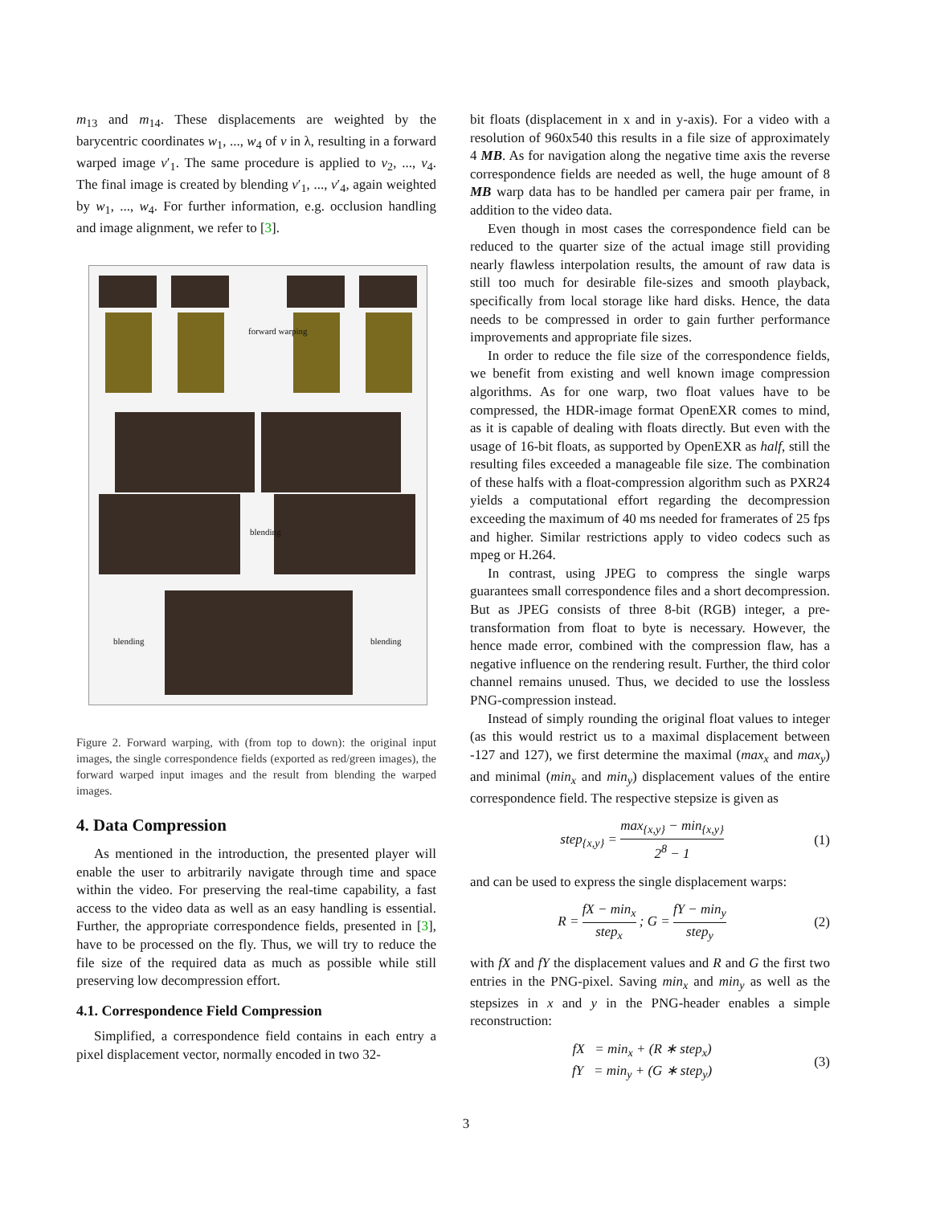m<sub>13</sub> and m<sub>14</sub>. These displacements are weighted by the barycentric coordinates w<sub>1</sub>, ..., w<sub>4</sub> of v in λ, resulting in a forward warped image v′<sub>1</sub>. The same procedure is applied to v<sub>2</sub>, ..., v<sub>4</sub>. The final image is created by blending v′<sub>1</sub>, ..., v′<sub>4</sub>, again weighted by w<sub>1</sub>, ..., w<sub>4</sub>. For further information, e.g. occlusion handling and image alignment, we refer to [3].
forward warping
blending
blending blending
Figure 2. Forward warping, with (from top to down): the original input images, the single correspondence fields (exported as red/green images), the forward warped input images and the result from blending the warped images.
4. Data Compression
As mentioned in the introduction, the presented player will enable the user to arbitrarily navigate through time and space within the video. For preserving the real-time capability, a fast access to the video data as well as an easy handling is essential. Further, the appropriate correspondence fields, presented in [3], have to be processed on the fly. Thus, we will try to reduce the file size of the required data as much as possible while still preserving low decompression effort.
4.1. Correspondence Field Compression
Simplified, a correspondence field contains in each entry a pixel displacement vector, normally encoded in two 32-
bit floats (displacement in x and in y-axis). For a video with a resolution of 960x540 this results in a file size of approximately 4 MB. As for navigation along the negative time axis the reverse correspondence fields are needed as well, the huge amount of 8 MB warp data has to be handled per camera pair per frame, in addition to the video data.
Even though in most cases the correspondence field can be reduced to the quarter size of the actual image still providing nearly flawless interpolation results, the amount of raw data is still too much for desirable file-sizes and smooth playback, specifically from local storage like hard disks. Hence, the data needs to be compressed in order to gain further performance improvements and appropriate file sizes.
In order to reduce the file size of the correspondence fields, we benefit from existing and well known image compression algorithms. As for one warp, two float values have to be compressed, the HDR-image format OpenEXR comes to mind, as it is capable of dealing with floats directly. But even with the usage of 16-bit floats, as supported by OpenEXR as half, still the resulting files exceeded a manageable file size. The combination of these halfs with a float-compression algorithm such as PXR24 yields a computational effort regarding the decompression exceeding the maximum of 40 ms needed for framerates of 25 fps and higher. Similar restrictions apply to video codecs such as mpeg or H.264.
In contrast, using JPEG to compress the single warps guarantees small correspondence files and a short decompression. But as JPEG consists of three 8-bit (RGB) integer, a pre-transformation from float to byte is necessary. However, the hence made error, combined with the compression flaw, has a negative influence on the rendering result. Further, the third color channel remains unused. Thus, we decided to use the lossless PNG-compression instead.
Instead of simply rounding the original float values to integer (as this would restrict us to a maximal displacement between -127 and 127), we first determine the maximal (max<sub>x</sub> and max<sub>y</sub>) and minimal (min<sub>x</sub> and min<sub>y</sub>) displacement values of the entire correspondence field. The respective stepsize is given as
step<sub>{x,y}</sub> = max<sub>{x,y}</sub> − min<sub>{x,y}</sub> 2<sup>8</sup> − 1 (1)
and can be used to express the single displacement warps:
R = fX − min<sub>x</sub> step<sub>x</sub> ; G = fY − min<sub>y</sub> step<sub>y</sub> (2)
with fX and fY the displacement values and R and G the first two entries in the PNG-pixel. Saving min<sub>x</sub> and min<sub>y</sub> as well as the stepsizes in x and y in the PNG-header enables a simple reconstruction:
fX = min<sub>x</sub> + (R ∗ step<sub>x</sub>)
fY = min<sub>y</sub> + (G ∗ step<sub>y</sub>) (3)
3